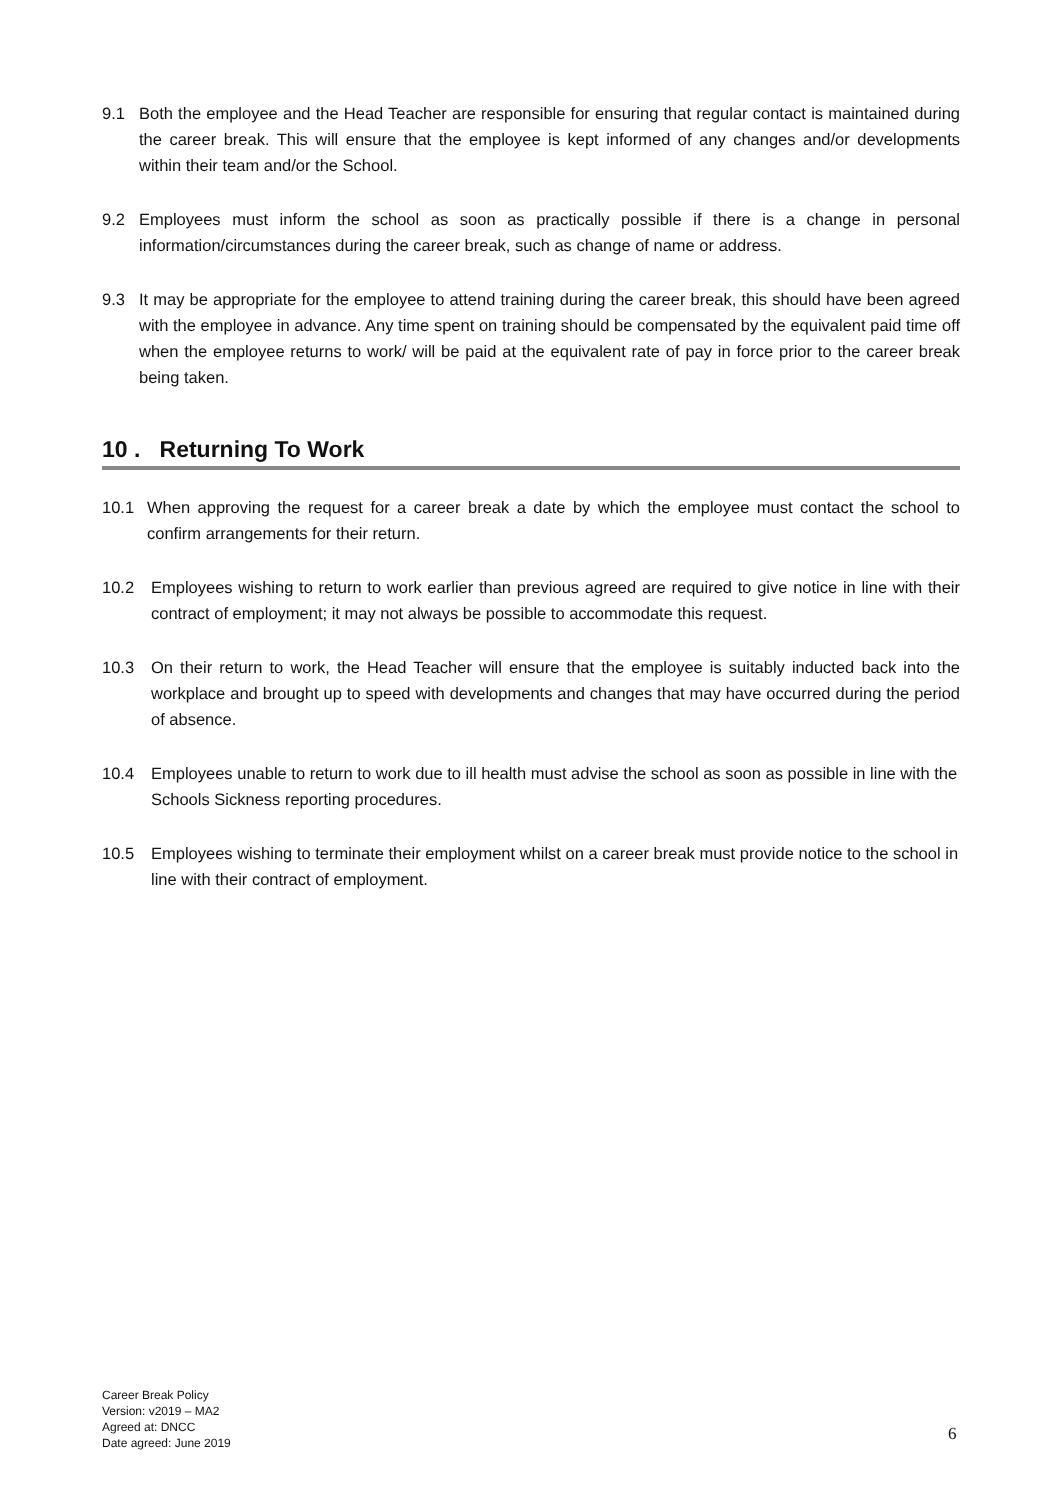9.1 Both the employee and the Head Teacher are responsible for ensuring that regular contact is maintained during the career break. This will ensure that the employee is kept informed of any changes and/or developments within their team and/or the School.
9.2 Employees must inform the school as soon as practically possible if there is a change in personal information/circumstances during the career break, such as change of name or address.
9.3 It may be appropriate for the employee to attend training during the career break, this should have been agreed with the employee in advance. Any time spent on training should be compensated by the equivalent paid time off when the employee returns to work/ will be paid at the equivalent rate of pay in force prior to the career break being taken.
10 . Returning To Work
10.1 When approving the request for a career break a date by which the employee must contact the school to confirm arrangements for their return.
10.2 Employees wishing to return to work earlier than previous agreed are required to give notice in line with their contract of employment; it may not always be possible to accommodate this request.
10.3 On their return to work, the Head Teacher will ensure that the employee is suitably inducted back into the workplace and brought up to speed with developments and changes that may have occurred during the period of absence.
10.4 Employees unable to return to work due to ill health must advise the school as soon as possible in line with the Schools Sickness reporting procedures.
10.5 Employees wishing to terminate their employment whilst on a career break must provide notice to the school in line with their contract of employment.
Career Break Policy
Version: v2019 – MA2
Agreed at: DNCC
Date agreed: June 2019
6